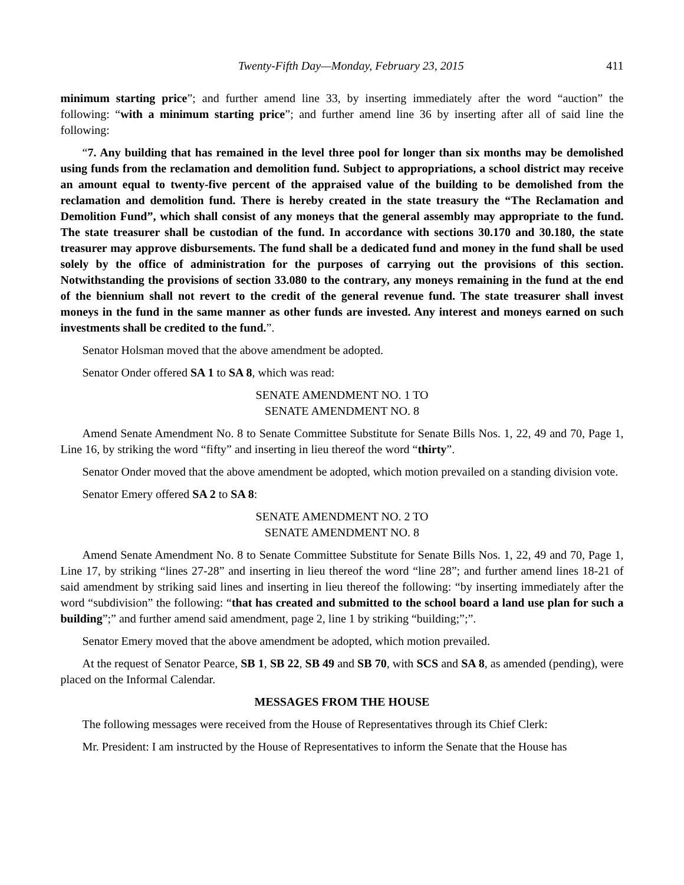Twenty-Fifth Day—Monday, February 23, 2015 411
minimum starting price”; and further amend line 33, by inserting immediately after the word “auction” the following: “with a minimum starting price”; and further amend line 36 by inserting after all of said line the following:
“7. Any building that has remained in the level three pool for longer than six months may be demolished using funds from the reclamation and demolition fund. Subject to appropriations, a school district may receive an amount equal to twenty-five percent of the appraised value of the building to be demolished from the reclamation and demolition fund. There is hereby created in the state treasury the “The Reclamation and Demolition Fund”, which shall consist of any moneys that the general assembly may appropriate to the fund. The state treasurer shall be custodian of the fund. In accordance with sections 30.170 and 30.180, the state treasurer may approve disbursements. The fund shall be a dedicated fund and money in the fund shall be used solely by the office of administration for the purposes of carrying out the provisions of this section. Notwithstanding the provisions of section 33.080 to the contrary, any moneys remaining in the fund at the end of the biennium shall not revert to the credit of the general revenue fund. The state treasurer shall invest moneys in the fund in the same manner as other funds are invested. Any interest and moneys earned on such investments shall be credited to the fund.”.
Senator Holsman moved that the above amendment be adopted.
Senator Onder offered SA 1 to SA 8, which was read:
SENATE AMENDMENT NO. 1 TO
SENATE AMENDMENT NO. 8
Amend Senate Amendment No. 8 to Senate Committee Substitute for Senate Bills Nos. 1, 22, 49 and 70, Page 1, Line 16, by striking the word “fifty” and inserting in lieu thereof the word “thirty”.
Senator Onder moved that the above amendment be adopted, which motion prevailed on a standing division vote.
Senator Emery offered SA 2 to SA 8:
SENATE AMENDMENT NO. 2 TO
SENATE AMENDMENT NO. 8
Amend Senate Amendment No. 8 to Senate Committee Substitute for Senate Bills Nos. 1, 22, 49 and 70, Page 1, Line 17, by striking “lines 27-28” and inserting in lieu thereof the word “line 28”; and further amend lines 18-21 of said amendment by striking said lines and inserting in lieu thereof the following: “by inserting immediately after the word “subdivision” the following: “that has created and submitted to the school board a land use plan for such a building”;” and further amend said amendment, page 2, line 1 by striking “building;”;”.
Senator Emery moved that the above amendment be adopted, which motion prevailed.
At the request of Senator Pearce, SB 1, SB 22, SB 49 and SB 70, with SCS and SA 8, as amended (pending), were placed on the Informal Calendar.
MESSAGES FROM THE HOUSE
The following messages were received from the House of Representatives through its Chief Clerk:
Mr. President: I am instructed by the House of Representatives to inform the Senate that the House has